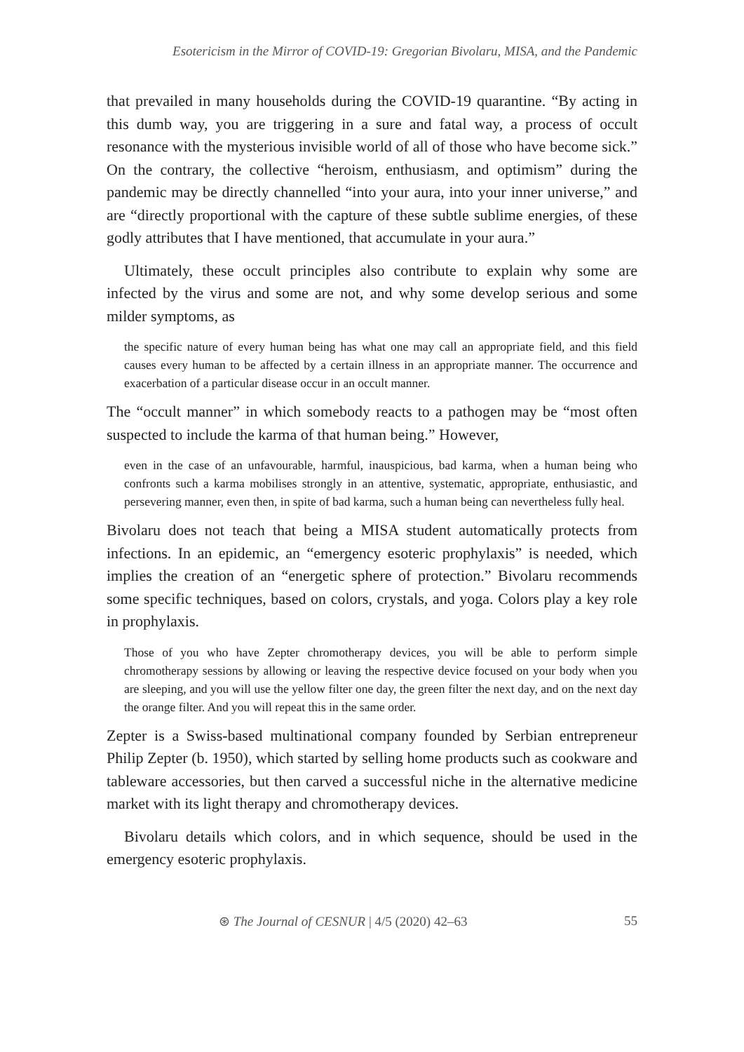Esotericism in the Mirror of COVID-19: Gregorian Bivolaru, MISA, and the Pandemic
that prevailed in many households during the COVID-19 quarantine. “By acting in this dumb way, you are triggering in a sure and fatal way, a process of occult resonance with the mysterious invisible world of all of those who have become sick.” On the contrary, the collective “heroism, enthusiasm, and optimism” during the pandemic may be directly channelled “into your aura, into your inner universe,” and are “directly proportional with the capture of these subtle sublime energies, of these godly attributes that I have mentioned, that accumulate in your aura.”
Ultimately, these occult principles also contribute to explain why some are infected by the virus and some are not, and why some develop serious and some milder symptoms, as
the specific nature of every human being has what one may call an appropriate field, and this field causes every human to be affected by a certain illness in an appropriate manner. The occurrence and exacerbation of a particular disease occur in an occult manner.
The “occult manner” in which somebody reacts to a pathogen may be “most often suspected to include the karma of that human being.” However,
even in the case of an unfavourable, harmful, inauspicious, bad karma, when a human being who confronts such a karma mobilises strongly in an attentive, systematic, appropriate, enthusiastic, and persevering manner, even then, in spite of bad karma, such a human being can nevertheless fully heal.
Bivolaru does not teach that being a MISA student automatically protects from infections. In an epidemic, an “emergency esoteric prophylaxis” is needed, which implies the creation of an “energetic sphere of protection.” Bivolaru recommends some specific techniques, based on colors, crystals, and yoga. Colors play a key role in prophylaxis.
Those of you who have Zepter chromotherapy devices, you will be able to perform simple chromotherapy sessions by allowing or leaving the respective device focused on your body when you are sleeping, and you will use the yellow filter one day, the green filter the next day, and on the next day the orange filter. And you will repeat this in the same order.
Zepter is a Swiss-based multinational company founded by Serbian entrepreneur Philip Zepter (b. 1950), which started by selling home products such as cookware and tableware accessories, but then carved a successful niche in the alternative medicine market with its light therapy and chromotherapy devices.
Bivolaru details which colors, and in which sequence, should be used in the emergency esoteric prophylaxis.
⊛ The Journal of CESNUR | 4/5 (2020) 42–63 55